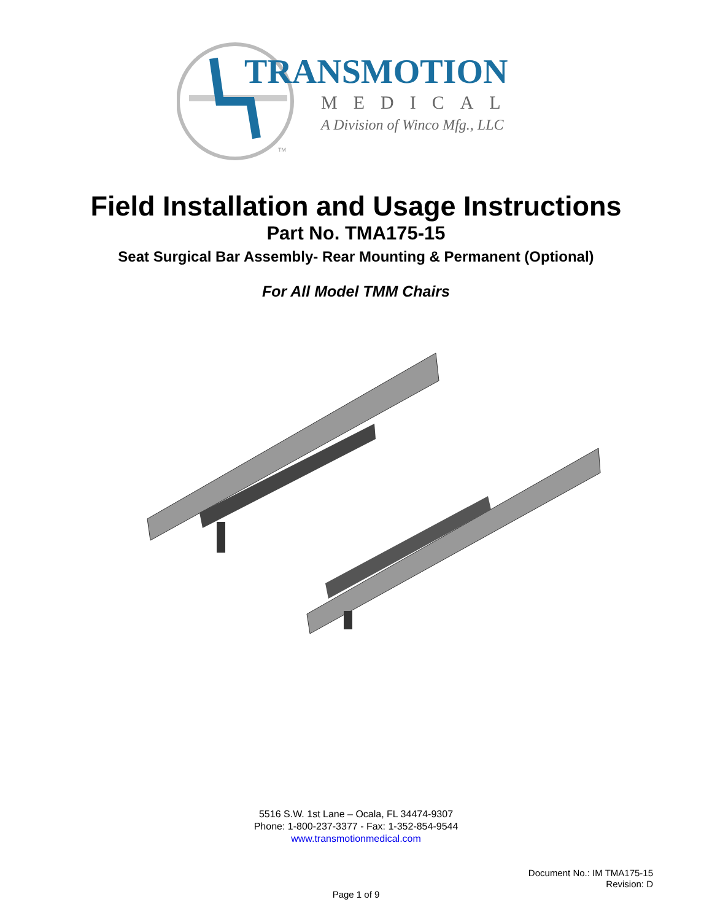TRANSMOTION
MEDICAL
A Division of Winco Mfg., LLC
TM
Field Installation and Usage Instructions
Part No. TMA175-15
Seat Surgical Bar Assembly- Rear Mounting & Permanent (Optional)
For All Model TMM Chairs
5516 S.W. 1st Lane – Ocala, FL 34474-9307
Phone: 1-800-237-3377 - Fax: 1-352-854-9544
www.transmotionmedical.com
Document No.: IM TMA175-15
Revision: D
Page 1 of 9